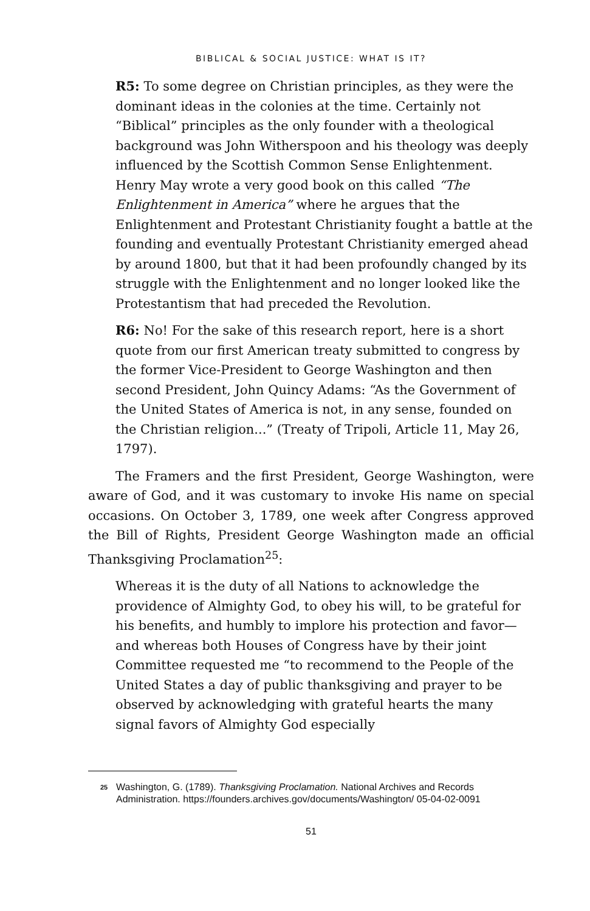BIBLICAL & SOCIAL JUSTICE: WHAT IS IT?
R5: To some degree on Christian principles, as they were the dominant ideas in the colonies at the time. Certainly not “Biblical” principles as the only founder with a theological background was John Witherspoon and his theology was deeply influenced by the Scottish Common Sense Enlightenment. Henry May wrote a very good book on this called “The Enlightenment in America” where he argues that the Enlightenment and Protestant Christianity fought a battle at the founding and eventually Protestant Christianity emerged ahead by around 1800, but that it had been profoundly changed by its struggle with the Enlightenment and no longer looked like the Protestantism that had preceded the Revolution.
R6: No! For the sake of this research report, here is a short quote from our first American treaty submitted to congress by the former Vice-President to George Washington and then second President, John Quincy Adams: “As the Government of the United States of America is not, in any sense, founded on the Christian religion...” (Treaty of Tripoli, Article 11, May 26, 1797).
The Framers and the first President, George Washington, were aware of God, and it was customary to invoke His name on special occasions. On October 3, 1789, one week after Congress approved the Bill of Rights, President George Washington made an official Thanksgiving Proclamation<sup>25</sup>:
Whereas it is the duty of all Nations to acknowledge the providence of Almighty God, to obey his will, to be grateful for his benefits, and humbly to implore his protection and favor—and whereas both Houses of Congress have by their joint Committee requested me “to recommend to the People of the United States a day of public thanksgiving and prayer to be observed by acknowledging with grateful hearts the many signal favors of Almighty God especially
25 Washington, G. (1789). Thanksgiving Proclamation. National Archives and Records Administration. https://founders.archives.gov/documents/Washington/ 05-04-02-0091
51